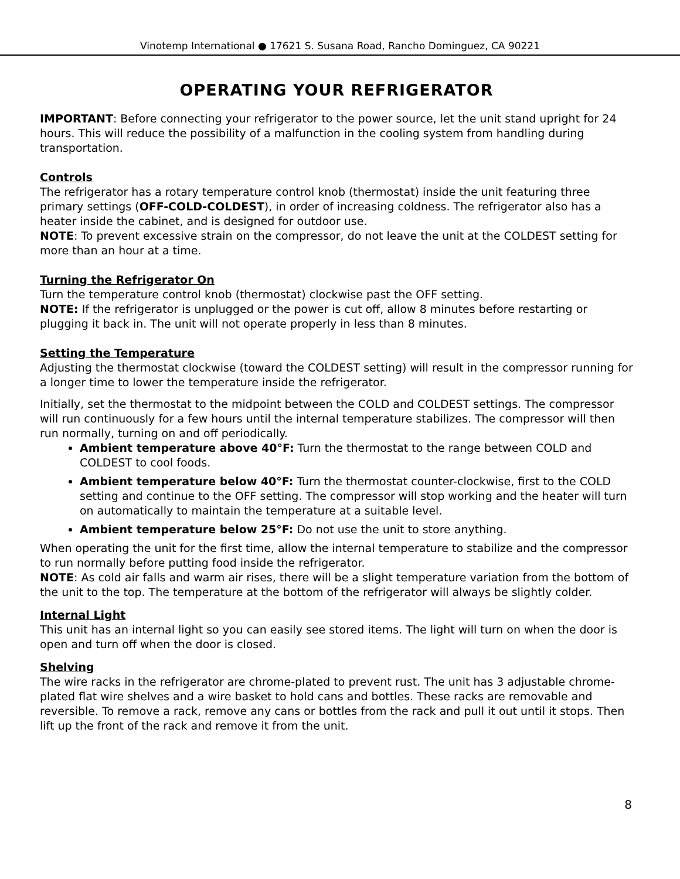Vinotemp International ● 17621 S. Susana Road, Rancho Dominguez, CA 90221
OPERATING YOUR REFRIGERATOR
IMPORTANT: Before connecting your refrigerator to the power source, let the unit stand upright for 24 hours. This will reduce the possibility of a malfunction in the cooling system from handling during transportation.
Controls
The refrigerator has a rotary temperature control knob (thermostat) inside the unit featuring three primary settings (OFF-COLD-COLDEST), in order of increasing coldness. The refrigerator also has a heater inside the cabinet, and is designed for outdoor use.
NOTE: To prevent excessive strain on the compressor, do not leave the unit at the COLDEST setting for more than an hour at a time.
Turning the Refrigerator On
Turn the temperature control knob (thermostat) clockwise past the OFF setting.
NOTE: If the refrigerator is unplugged or the power is cut off, allow 8 minutes before restarting or plugging it back in. The unit will not operate properly in less than 8 minutes.
Setting the Temperature
Adjusting the thermostat clockwise (toward the COLDEST setting) will result in the compressor running for a longer time to lower the temperature inside the refrigerator.
Initially, set the thermostat to the midpoint between the COLD and COLDEST settings. The compressor will run continuously for a few hours until the internal temperature stabilizes. The compressor will then run normally, turning on and off periodically.
Ambient temperature above 40°F: Turn the thermostat to the range between COLD and COLDEST to cool foods.
Ambient temperature below 40°F: Turn the thermostat counter-clockwise, first to the COLD setting and continue to the OFF setting. The compressor will stop working and the heater will turn on automatically to maintain the temperature at a suitable level.
Ambient temperature below 25°F: Do not use the unit to store anything.
When operating the unit for the first time, allow the internal temperature to stabilize and the compressor to run normally before putting food inside the refrigerator.
NOTE: As cold air falls and warm air rises, there will be a slight temperature variation from the bottom of the unit to the top. The temperature at the bottom of the refrigerator will always be slightly colder.
Internal Light
This unit has an internal light so you can easily see stored items. The light will turn on when the door is open and turn off when the door is closed.
Shelving
The wire racks in the refrigerator are chrome-plated to prevent rust. The unit has 3 adjustable chrome-plated flat wire shelves and a wire basket to hold cans and bottles. These racks are removable and reversible. To remove a rack, remove any cans or bottles from the rack and pull it out until it stops. Then lift up the front of the rack and remove it from the unit.
8